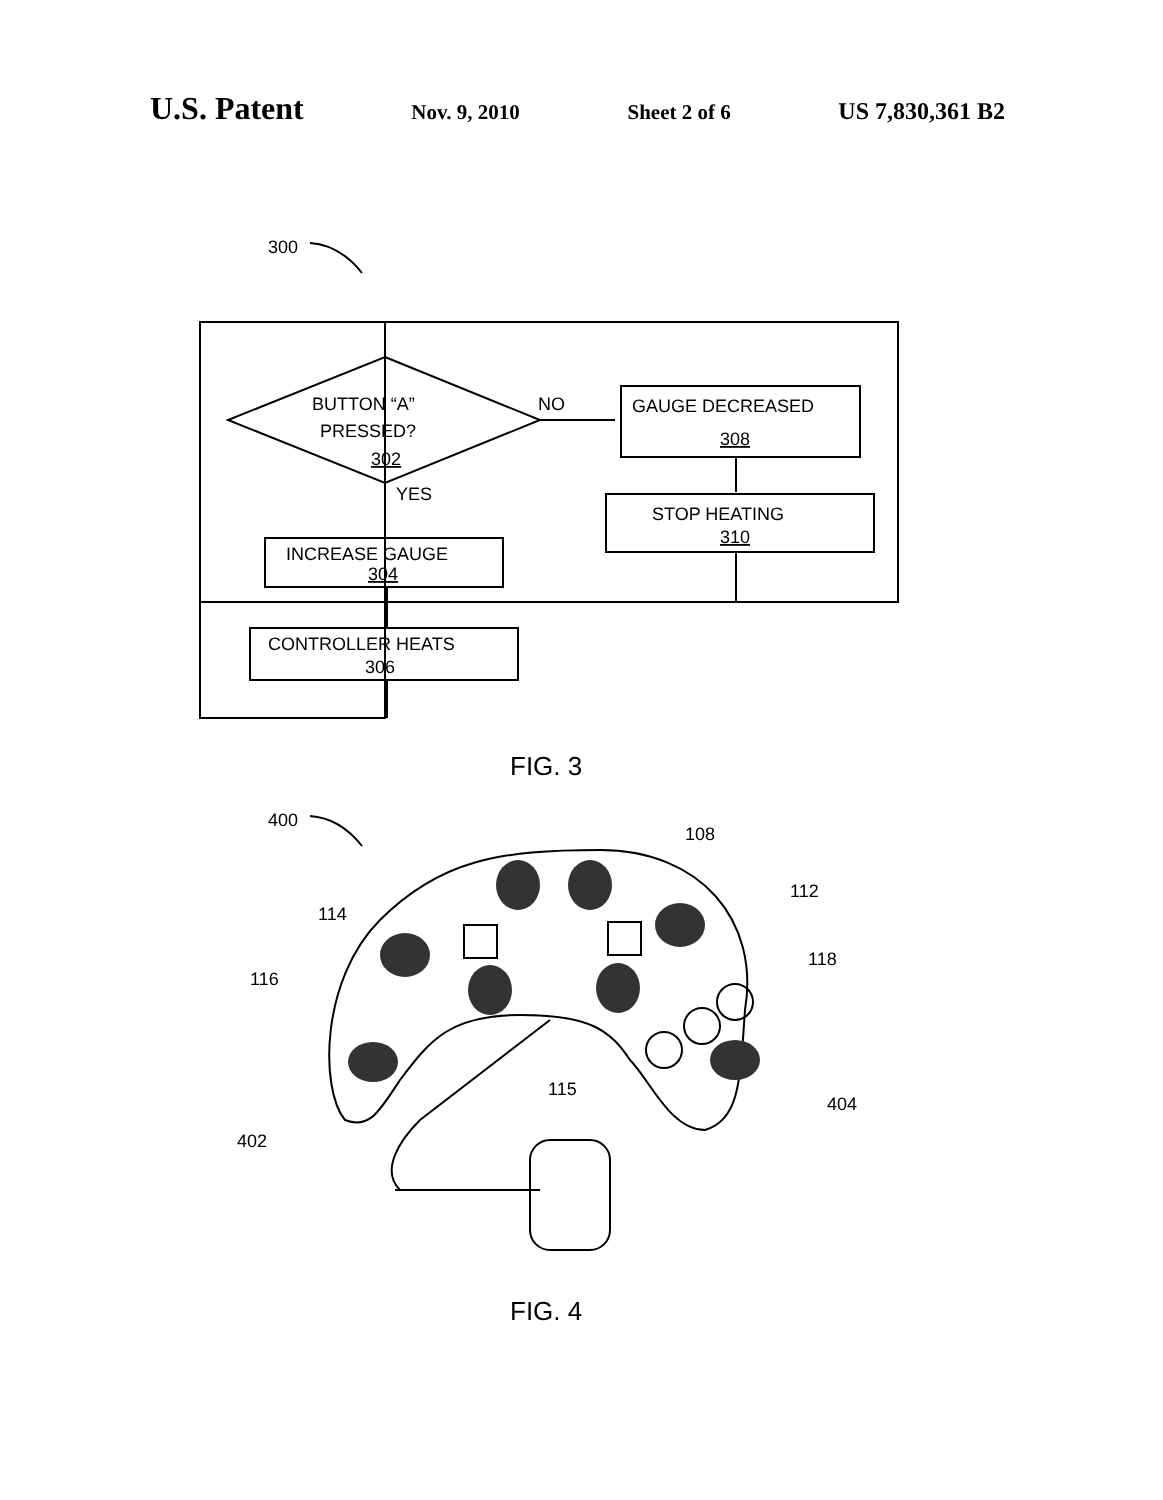U.S. Patent Nov. 9, 2010 Sheet 2 of 6 US 7,830,361 B2
300
BUTTON “A”
PRESSED?
302
NO
YES
GAUGE DECREASED
308
STOP HEATING
310
INCREASE GAUGE
304
CONTROLLER HEATS
306
FIG. 3
400
108
112
114
118
116
115
404
402
FIG. 4